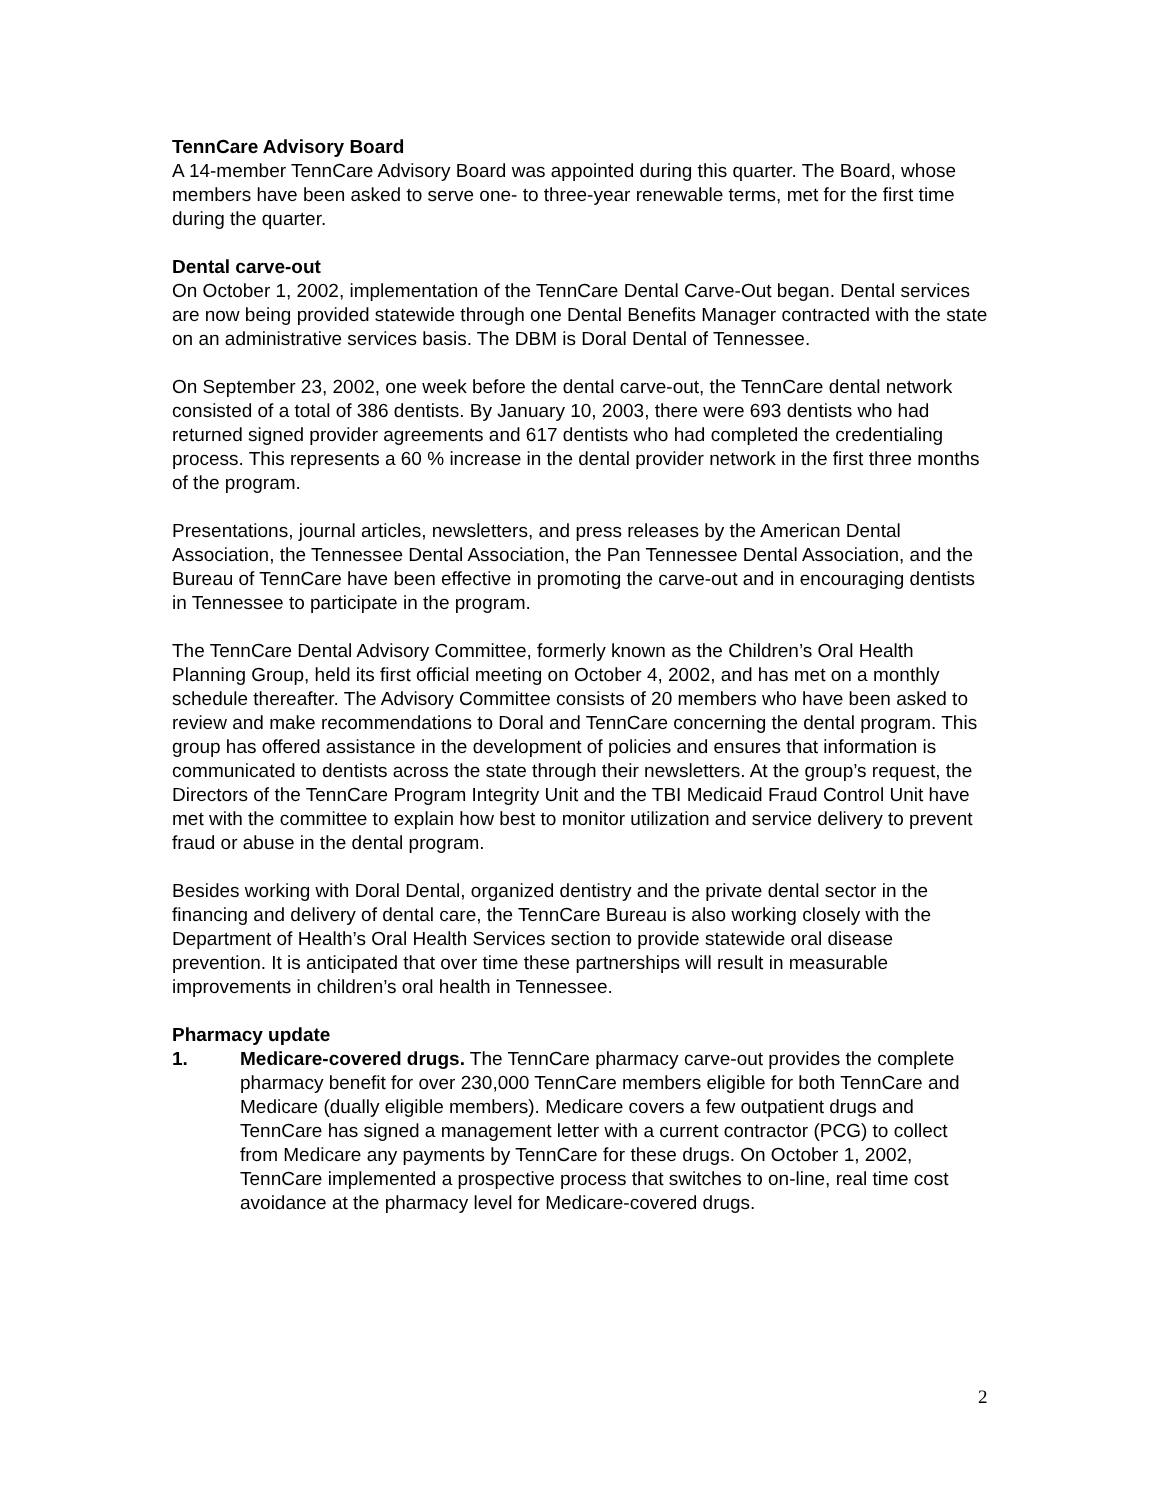TennCare Advisory Board
A 14-member TennCare Advisory Board was appointed during this quarter. The Board, whose members have been asked to serve one- to three-year renewable terms, met for the first time during the quarter.
Dental carve-out
On October 1, 2002, implementation of the TennCare Dental Carve-Out began. Dental services are now being provided statewide through one Dental Benefits Manager contracted with the state on an administrative services basis. The DBM is Doral Dental of Tennessee.
On September 23, 2002, one week before the dental carve-out, the TennCare dental network consisted of a total of 386 dentists. By January 10, 2003, there were 693 dentists who had returned signed provider agreements and 617 dentists who had completed the credentialing process. This represents a 60 % increase in the dental provider network in the first three months of the program.
Presentations, journal articles, newsletters, and press releases by the American Dental Association, the Tennessee Dental Association, the Pan Tennessee Dental Association, and the Bureau of TennCare have been effective in promoting the carve-out and in encouraging dentists in Tennessee to participate in the program.
The TennCare Dental Advisory Committee, formerly known as the Children’s Oral Health Planning Group, held its first official meeting on October 4, 2002, and has met on a monthly schedule thereafter. The Advisory Committee consists of 20 members who have been asked to review and make recommendations to Doral and TennCare concerning the dental program. This group has offered assistance in the development of policies and ensures that information is communicated to dentists across the state through their newsletters. At the group’s request, the Directors of the TennCare Program Integrity Unit and the TBI Medicaid Fraud Control Unit have met with the committee to explain how best to monitor utilization and service delivery to prevent fraud or abuse in the dental program.
Besides working with Doral Dental, organized dentistry and the private dental sector in the financing and delivery of dental care, the TennCare Bureau is also working closely with the Department of Health’s Oral Health Services section to provide statewide oral disease prevention. It is anticipated that over time these partnerships will result in measurable improvements in children’s oral health in Tennessee.
Pharmacy update
1. Medicare-covered drugs. The TennCare pharmacy carve-out provides the complete pharmacy benefit for over 230,000 TennCare members eligible for both TennCare and Medicare (dually eligible members). Medicare covers a few outpatient drugs and TennCare has signed a management letter with a current contractor (PCG) to collect from Medicare any payments by TennCare for these drugs. On October 1, 2002, TennCare implemented a prospective process that switches to on-line, real time cost avoidance at the pharmacy level for Medicare-covered drugs.
2